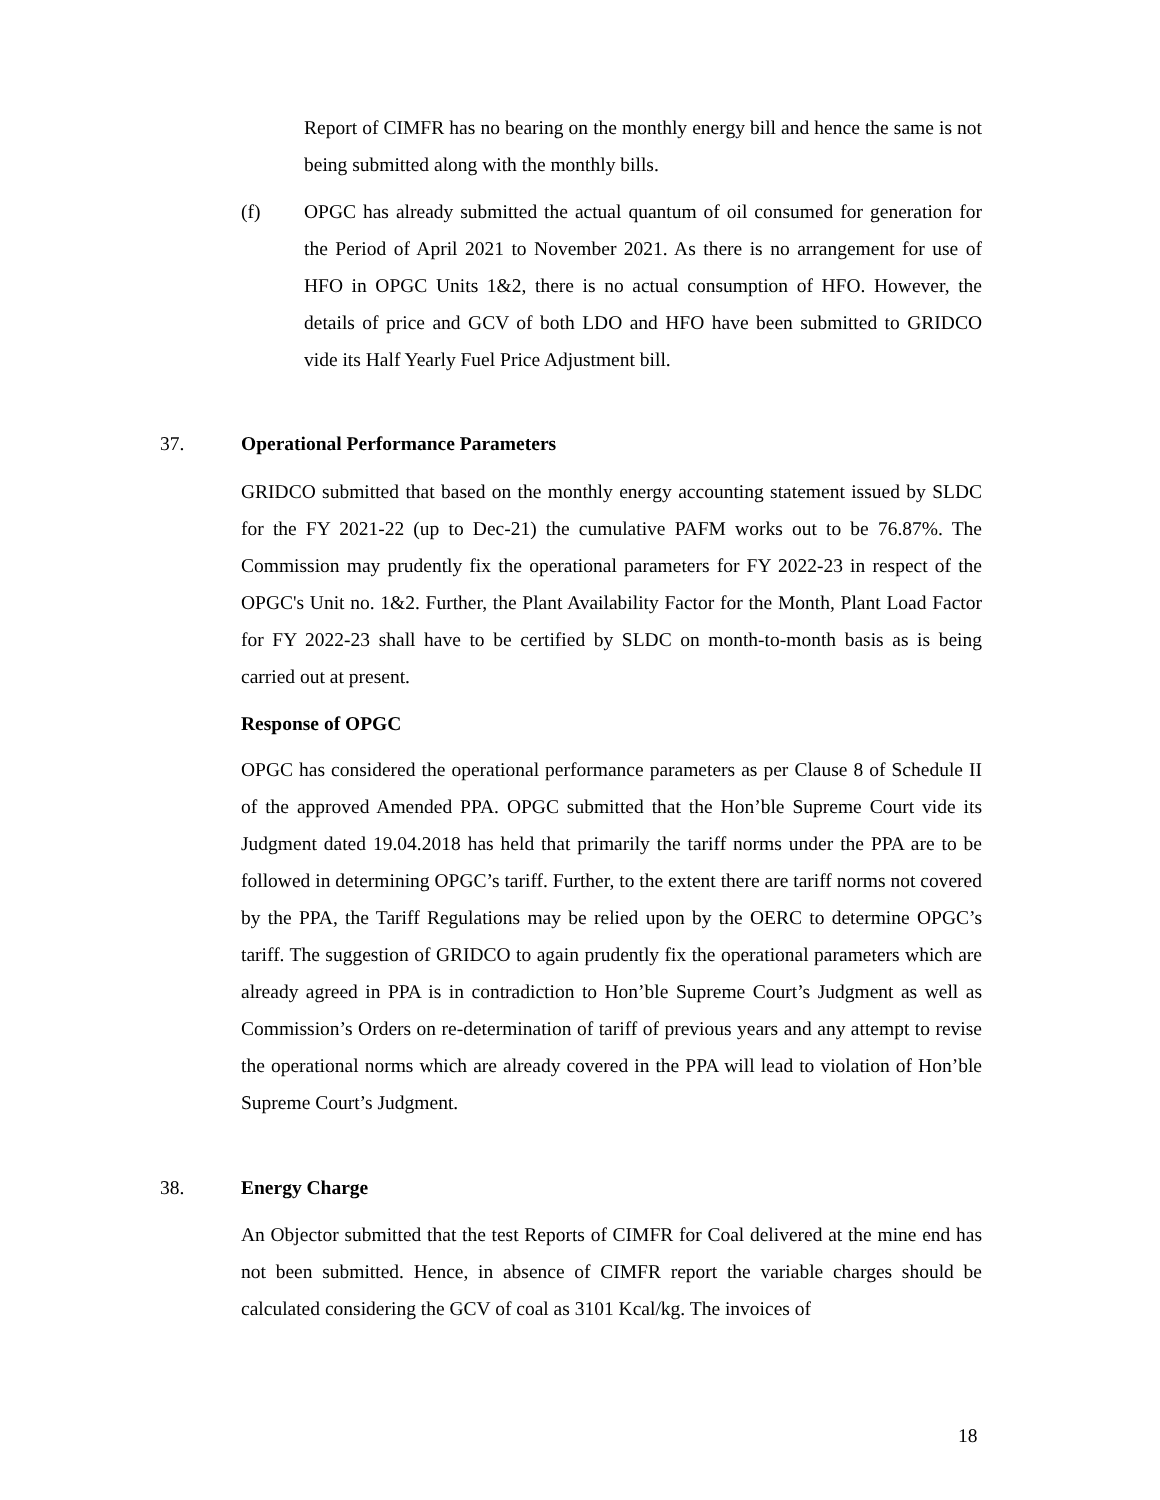Report of CIMFR has no bearing on the monthly energy bill and hence the same is not being submitted along with the monthly bills.
(f)
OPGC has already submitted the actual quantum of oil consumed for generation for the Period of April 2021 to November 2021. As there is no arrangement for use of HFO in OPGC Units 1&2, there is no actual consumption of HFO. However, the details of price and GCV of both LDO and HFO have been submitted to GRIDCO vide its Half Yearly Fuel Price Adjustment bill.
37. Operational Performance Parameters
GRIDCO submitted that based on the monthly energy accounting statement issued by SLDC for the FY 2021-22 (up to Dec-21) the cumulative PAFM works out to be 76.87%. The Commission may prudently fix the operational parameters for FY 2022-23 in respect of the OPGC's Unit no. 1&2. Further, the Plant Availability Factor for the Month, Plant Load Factor for FY 2022-23 shall have to be certified by SLDC on month-to-month basis as is being carried out at present.
Response of OPGC
OPGC has considered the operational performance parameters as per Clause 8 of Schedule II of the approved Amended PPA. OPGC submitted that the Hon’ble Supreme Court vide its Judgment dated 19.04.2018 has held that primarily the tariff norms under the PPA are to be followed in determining OPGC’s tariff. Further, to the extent there are tariff norms not covered by the PPA, the Tariff Regulations may be relied upon by the OERC to determine OPGC’s tariff. The suggestion of GRIDCO to again prudently fix the operational parameters which are already agreed in PPA is in contradiction to Hon’ble Supreme Court’s Judgment as well as Commission’s Orders on re-determination of tariff of previous years and any attempt to revise the operational norms which are already covered in the PPA will lead to violation of Hon’ble Supreme Court’s Judgment.
38. Energy Charge
An Objector submitted that the test Reports of CIMFR for Coal delivered at the mine end has not been submitted. Hence, in absence of CIMFR report the variable charges should be calculated considering the GCV of coal as 3101 Kcal/kg. The invoices of
18